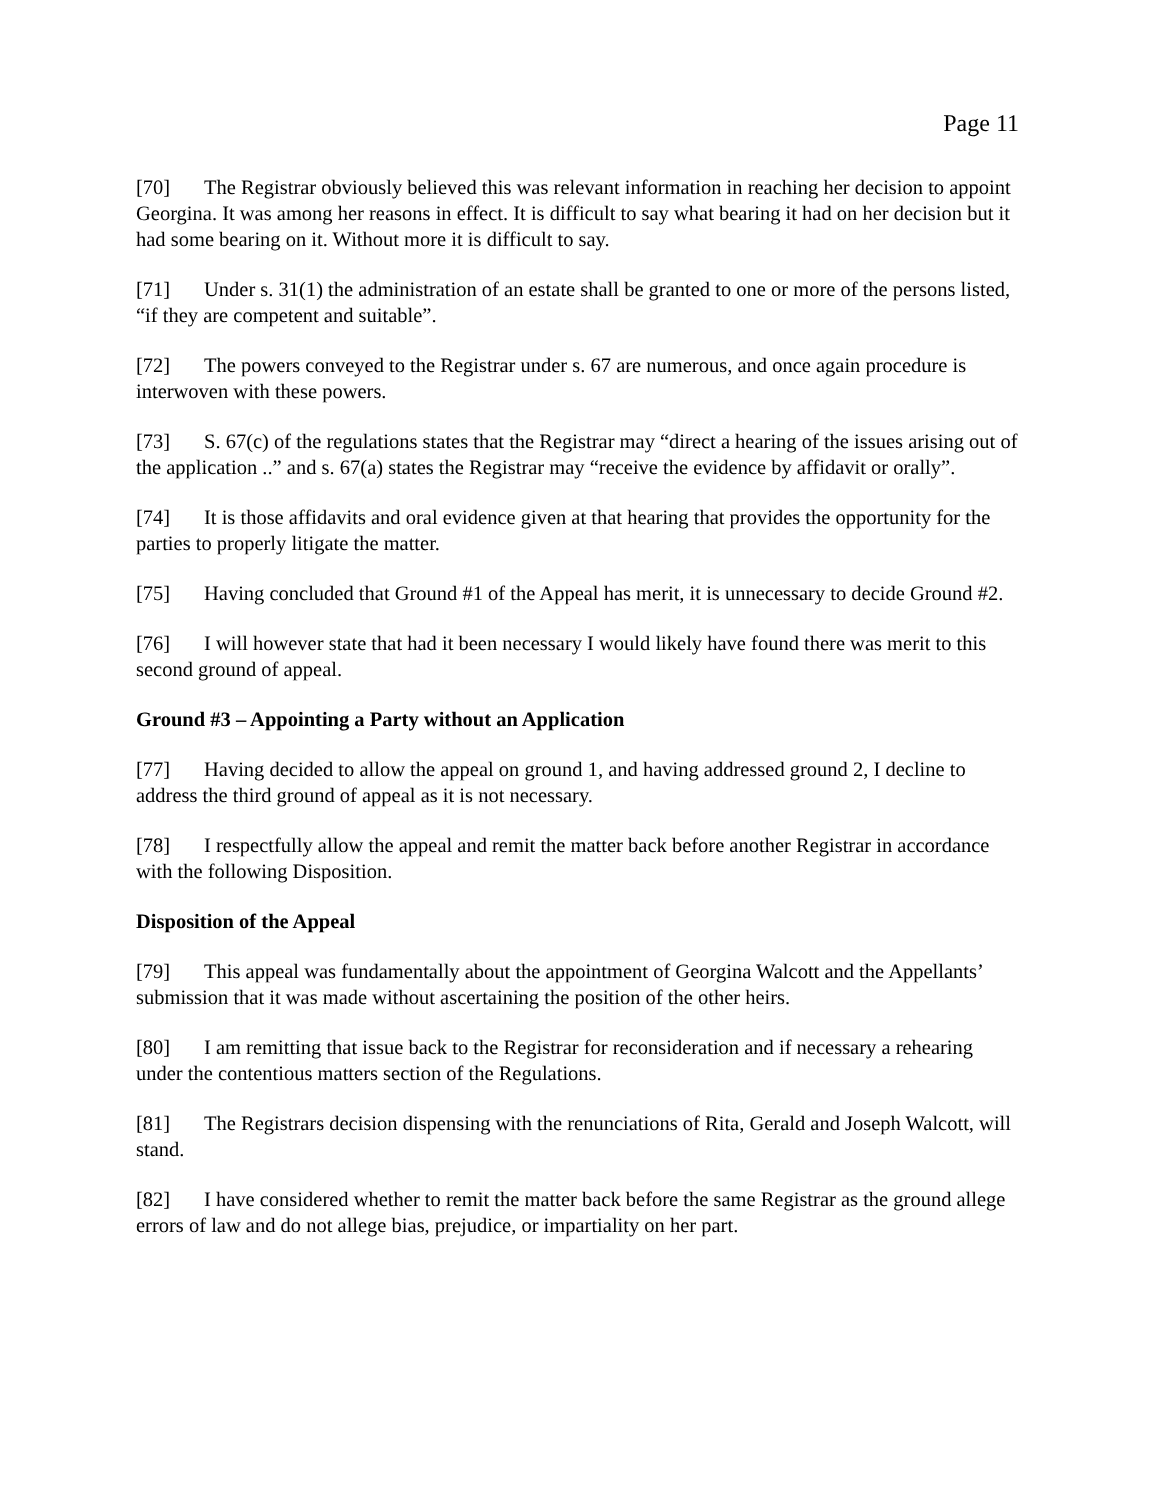Page 11
[70] The Registrar obviously believed this was relevant information in reaching her decision to appoint Georgina. It was among her reasons in effect. It is difficult to say what bearing it had on her decision but it had some bearing on it. Without more it is difficult to say.
[71] Under s. 31(1) the administration of an estate shall be granted to one or more of the persons listed, “if they are competent and suitable”.
[72] The powers conveyed to the Registrar under s. 67 are numerous, and once again procedure is interwoven with these powers.
[73] S. 67(c) of the regulations states that the Registrar may “direct a hearing of the issues arising out of the application ..” and s. 67(a) states the Registrar may “receive the evidence by affidavit or orally”.
[74] It is those affidavits and oral evidence given at that hearing that provides the opportunity for the parties to properly litigate the matter.
[75] Having concluded that Ground #1 of the Appeal has merit, it is unnecessary to decide Ground #2.
[76] I will however state that had it been necessary I would likely have found there was merit to this second ground of appeal.
Ground #3 – Appointing a Party without an Application
[77] Having decided to allow the appeal on ground 1, and having addressed ground 2, I decline to address the third ground of appeal as it is not necessary.
[78] I respectfully allow the appeal and remit the matter back before another Registrar in accordance with the following Disposition.
Disposition of the Appeal
[79] This appeal was fundamentally about the appointment of Georgina Walcott and the Appellants’ submission that it was made without ascertaining the position of the other heirs.
[80] I am remitting that issue back to the Registrar for reconsideration and if necessary a rehearing under the contentious matters section of the Regulations.
[81] The Registrars decision dispensing with the renunciations of Rita, Gerald and Joseph Walcott, will stand.
[82] I have considered whether to remit the matter back before the same Registrar as the ground allege errors of law and do not allege bias, prejudice, or impartiality on her part.